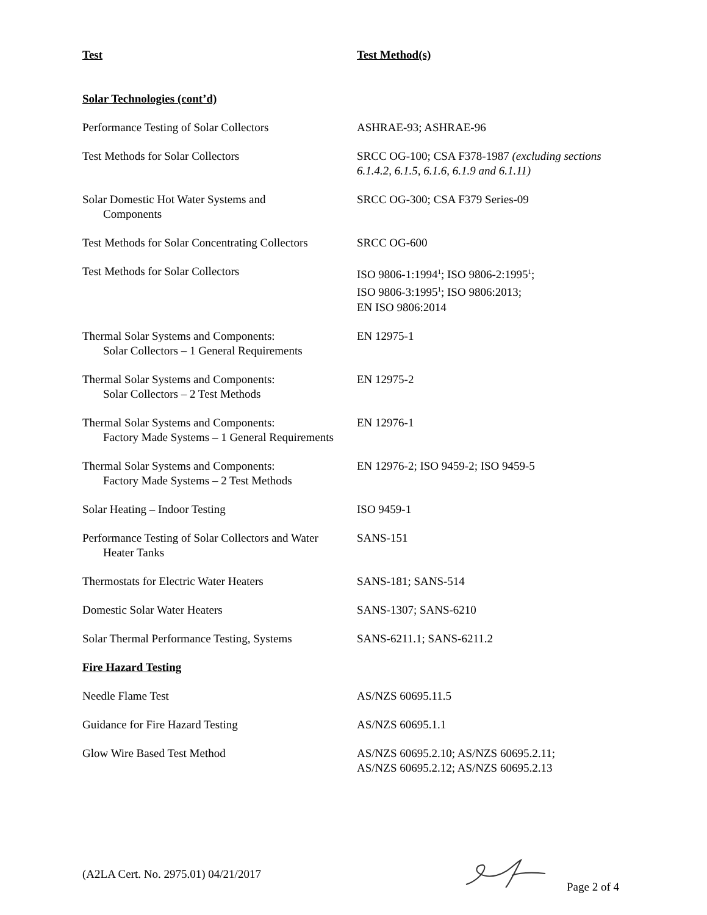| Test | Test Method(s) |
| --- | --- |
| Solar Technologies (cont’d) | |
| Performance Testing of Solar Collectors | ASHRAE-93; ASHRAE-96 |
| Test Methods for Solar Collectors | SRCC OG-100; CSA F378-1987 (excluding sections 6.1.4.2, 6.1.5, 6.1.6, 6.1.9 and 6.1.11) |
| Solar Domestic Hot Water Systems and Components | SRCC OG-300; CSA F379 Series-09 |
| Test Methods for Solar Concentrating Collectors | SRCC OG-600 |
| Test Methods for Solar Collectors | ISO 9806-1:1994<sup>1</sup>; ISO 9806-2:1995<sup>1</sup>; ISO 9806-3:1995<sup>1</sup>; ISO 9806:2013; EN ISO 9806:2014 |
| Thermal Solar Systems and Components: Solar Collectors – 1 General Requirements | EN 12975-1 |
| Thermal Solar Systems and Components: Solar Collectors – 2 Test Methods | EN 12975-2 |
| Thermal Solar Systems and Components: Factory Made Systems – 1 General Requirements | EN 12976-1 |
| Thermal Solar Systems and Components: Factory Made Systems – 2 Test Methods | EN 12976-2; ISO 9459-2; ISO 9459-5 |
| Solar Heating – Indoor Testing | ISO 9459-1 |
| Performance Testing of Solar Collectors and Water Heater Tanks | SANS-151 |
| Thermostats for Electric Water Heaters | SANS-181; SANS-514 |
| Domestic Solar Water Heaters | SANS-1307; SANS-6210 |
| Solar Thermal Performance Testing, Systems | SANS-6211.1; SANS-6211.2 |
| Fire Hazard Testing | |
| Needle Flame Test | AS/NZS 60695.11.5 |
| Guidance for Fire Hazard Testing | AS/NZS 60695.1.1 |
| Glow Wire Based Test Method | AS/NZS 60695.2.10; AS/NZS 60695.2.11; AS/NZS 60695.2.12; AS/NZS 60695.2.13 |
(A2LA Cert. No. 2975.01) 04/21/2017 Page 2 of 4